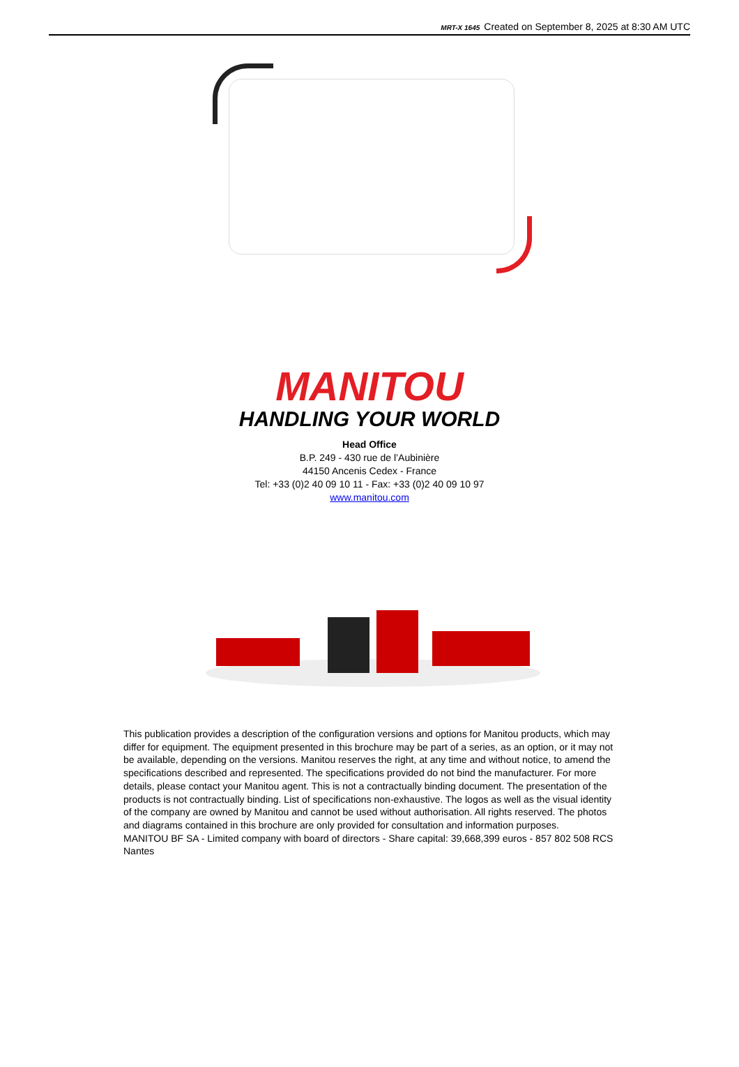MRT-X 1645 Created on September 8, 2025 at 8:30 AM UTC
MANITOU
HANDLING YOUR WORLD
Head Office
B.P. 249 - 430 rue de l’Aubinière
44150 Ancenis Cedex - France
Tel: +33 (0)2 40 09 10 11 - Fax: +33 (0)2 40 09 10 97
www.manitou.com
This publication provides a description of the configuration versions and options for Manitou products, which may differ for equipment. The equipment presented in this brochure may be part of a series, as an option, or it may not be available, depending on the versions. Manitou reserves the right, at any time and without notice, to amend the specifications described and represented. The specifications provided do not bind the manufacturer. For more details, please contact your Manitou agent. This is not a contractually binding document. The presentation of the products is not contractually binding. List of specifications non-exhaustive. The logos as well as the visual identity of the company are owned by Manitou and cannot be used without authorisation. All rights reserved. The photos and diagrams contained in this brochure are only provided for consultation and information purposes.
MANITOU BF SA - Limited company with board of directors - Share capital: 39,668,399 euros - 857 802 508 RCS Nantes